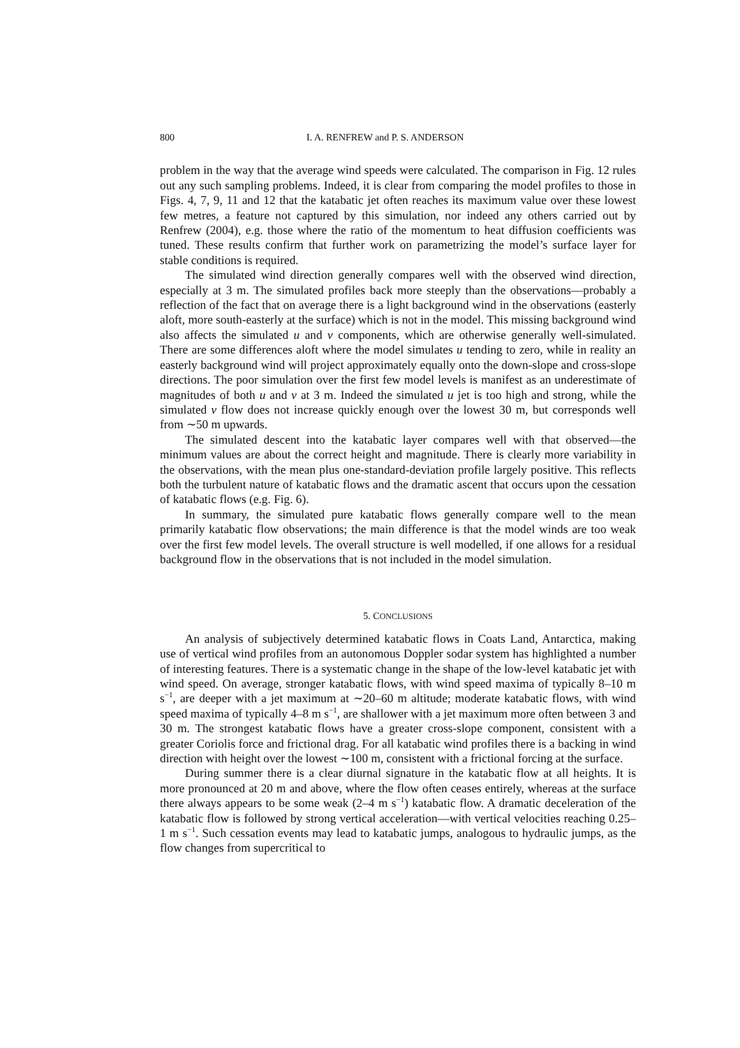800 I. A. RENFREW and P. S. ANDERSON
problem in the way that the average wind speeds were calculated. The comparison in Fig. 12 rules out any such sampling problems. Indeed, it is clear from comparing the model profiles to those in Figs. 4, 7, 9, 11 and 12 that the katabatic jet often reaches its maximum value over these lowest few metres, a feature not captured by this simulation, nor indeed any others carried out by Renfrew (2004), e.g. those where the ratio of the momentum to heat diffusion coefficients was tuned. These results confirm that further work on parametrizing the model’s surface layer for stable conditions is required.
The simulated wind direction generally compares well with the observed wind direction, especially at 3 m. The simulated profiles back more steeply than the observations—probably a reflection of the fact that on average there is a light background wind in the observations (easterly aloft, more south-easterly at the surface) which is not in the model. This missing background wind also affects the simulated u and v components, which are otherwise generally well-simulated. There are some differences aloft where the model simulates u tending to zero, while in reality an easterly background wind will project approximately equally onto the down-slope and cross-slope directions. The poor simulation over the first few model levels is manifest as an underestimate of magnitudes of both u and v at 3 m. Indeed the simulated u jet is too high and strong, while the simulated v flow does not increase quickly enough over the lowest 30 m, but corresponds well from ∼50 m upwards.
The simulated descent into the katabatic layer compares well with that observed—the minimum values are about the correct height and magnitude. There is clearly more variability in the observations, with the mean plus one-standard-deviation profile largely positive. This reflects both the turbulent nature of katabatic flows and the dramatic ascent that occurs upon the cessation of katabatic flows (e.g. Fig. 6).
In summary, the simulated pure katabatic flows generally compare well to the mean primarily katabatic flow observations; the main difference is that the model winds are too weak over the first few model levels. The overall structure is well modelled, if one allows for a residual background flow in the observations that is not included in the model simulation.
5. CONCLUSIONS
An analysis of subjectively determined katabatic flows in Coats Land, Antarctica, making use of vertical wind profiles from an autonomous Doppler sodar system has highlighted a number of interesting features. There is a systematic change in the shape of the low-level katabatic jet with wind speed. On average, stronger katabatic flows, with wind speed maxima of typically 8–10 m s<sup>−1</sup>, are deeper with a jet maximum at ∼20–60 m altitude; moderate katabatic flows, with wind speed maxima of typically 4–8 m s<sup>−1</sup>, are shallower with a jet maximum more often between 3 and 30 m. The strongest katabatic flows have a greater cross-slope component, consistent with a greater Coriolis force and frictional drag. For all katabatic wind profiles there is a backing in wind direction with height over the lowest ∼100 m, consistent with a frictional forcing at the surface.
During summer there is a clear diurnal signature in the katabatic flow at all heights. It is more pronounced at 20 m and above, where the flow often ceases entirely, whereas at the surface there always appears to be some weak (2–4 m s<sup>−1</sup>) katabatic flow. A dramatic deceleration of the katabatic flow is followed by strong vertical acceleration—with vertical velocities reaching 0.25–1 m s<sup>−1</sup>. Such cessation events may lead to katabatic jumps, analogous to hydraulic jumps, as the flow changes from supercritical to